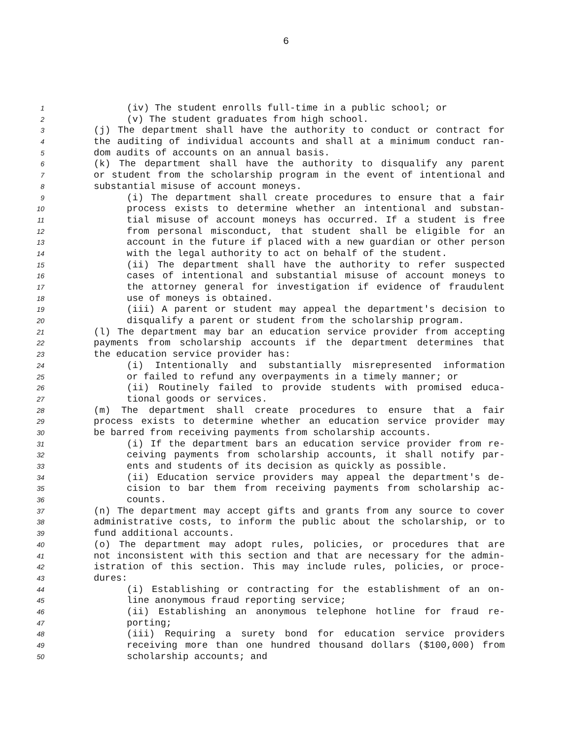6
1 (iv) The student enrolls full-time in a public school; or
2 (v) The student graduates from high school.
3 (j) The department shall have the authority to conduct or contract for
4 the auditing of individual accounts and shall at a minimum conduct ran-
5 dom audits of accounts on an annual basis.
6 (k) The department shall have the authority to disqualify any parent
7 or student from the scholarship program in the event of intentional and
8 substantial misuse of account moneys.
9 (i) The department shall create procedures to ensure that a fair
10 process exists to determine whether an intentional and substan-
11 tial misuse of account moneys has occurred. If a student is free
12 from personal misconduct, that student shall be eligible for an
13 account in the future if placed with a new guardian or other person
14 with the legal authority to act on behalf of the student.
15 (ii) The department shall have the authority to refer suspected
16 cases of intentional and substantial misuse of account moneys to
17 the attorney general for investigation if evidence of fraudulent
18 use of moneys is obtained.
19 (iii) A parent or student may appeal the department's decision to
20 disqualify a parent or student from the scholarship program.
21 (l) The department may bar an education service provider from accepting
22 payments from scholarship accounts if the department determines that
23 the education service provider has:
24 (i) Intentionally and substantially misrepresented information
25 or failed to refund any overpayments in a timely manner; or
26 (ii) Routinely failed to provide students with promised educa-
27 tional goods or services.
28 (m) The department shall create procedures to ensure that a fair
29 process exists to determine whether an education service provider may
30 be barred from receiving payments from scholarship accounts.
31 (i) If the department bars an education service provider from re-
32 ceiving payments from scholarship accounts, it shall notify par-
33 ents and students of its decision as quickly as possible.
34 (ii) Education service providers may appeal the department's de-
35 cision to bar them from receiving payments from scholarship ac-
36 counts.
37 (n) The department may accept gifts and grants from any source to cover
38 administrative costs, to inform the public about the scholarship, or to
39 fund additional accounts.
40 (o) The department may adopt rules, policies, or procedures that are
41 not inconsistent with this section and that are necessary for the admin-
42 istration of this section. This may include rules, policies, or proce-
43 dures:
44 (i) Establishing or contracting for the establishment of an on-
45 line anonymous fraud reporting service;
46 (ii) Establishing an anonymous telephone hotline for fraud re-
47 porting;
48 (iii) Requiring a surety bond for education service providers
49 receiving more than one hundred thousand dollars ($100,000) from
50 scholarship accounts; and